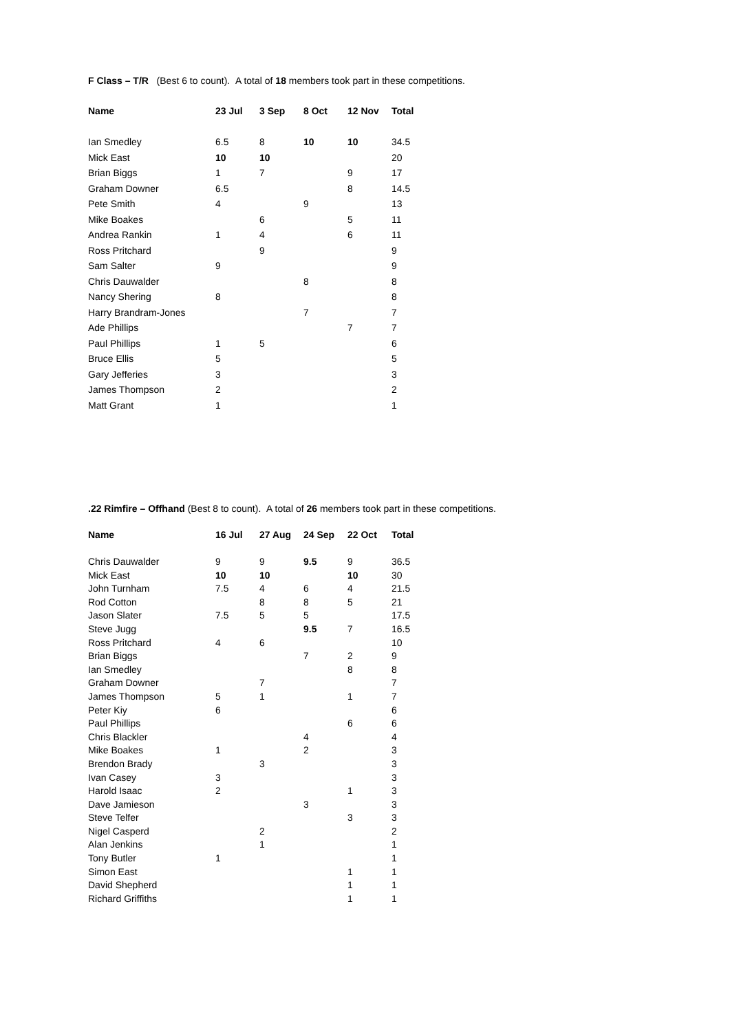F Class – T/R (Best 6 to count). A total of 18 members took part in these competitions.
| Name | 23 Jul | 3 Sep | 8 Oct | 12 Nov | Total |
| --- | --- | --- | --- | --- | --- |
| Ian Smedley | 6.5 | 8 | 10 | 10 | 34.5 |
| Mick East | 10 | 10 | | | 20 |
| Brian Biggs | 1 | 7 | | 9 | 17 |
| Graham Downer | 6.5 | | | 8 | 14.5 |
| Pete Smith | 4 | | 9 | | 13 |
| Mike Boakes | | 6 | | 5 | 11 |
| Andrea Rankin | 1 | 4 | | 6 | 11 |
| Ross Pritchard | | 9 | | | 9 |
| Sam Salter | 9 | | | | 9 |
| Chris Dauwalder | | | 8 | | 8 |
| Nancy Shering | 8 | | | | 8 |
| Harry Brandram-Jones | | | 7 | | 7 |
| Ade Phillips | | | | 7 | 7 |
| Paul Phillips | 1 | 5 | | | 6 |
| Bruce Ellis | 5 | | | | 5 |
| Gary Jefferies | 3 | | | | 3 |
| James Thompson | 2 | | | | 2 |
| Matt Grant | 1 | | | | 1 |
.22 Rimfire – Offhand (Best 8 to count). A total of 26 members took part in these competitions.
| Name | 16 Jul | 27 Aug | 24 Sep | 22 Oct | Total |
| --- | --- | --- | --- | --- | --- |
| Chris Dauwalder | 9 | 9 | 9.5 | 9 | 36.5 |
| Mick East | 10 | 10 | | 10 | 30 |
| John Turnham | 7.5 | 4 | 6 | 4 | 21.5 |
| Rod Cotton | | 8 | 8 | 5 | 21 |
| Jason Slater | 7.5 | 5 | 5 | | 17.5 |
| Steve Jugg | | | 9.5 | 7 | 16.5 |
| Ross Pritchard | 4 | 6 | | | 10 |
| Brian Biggs | | | 7 | 2 | 9 |
| Ian Smedley | | | | 8 | 8 |
| Graham Downer | | 7 | | | 7 |
| James Thompson | 5 | 1 | | 1 | 7 |
| Peter Kiy | 6 | | | | 6 |
| Paul Phillips | | | | 6 | 6 |
| Chris Blackler | | | 4 | | 4 |
| Mike Boakes | 1 | | 2 | | 3 |
| Brendon Brady | | 3 | | | 3 |
| Ivan Casey | 3 | | | | 3 |
| Harold Isaac | 2 | | | 1 | 3 |
| Dave Jamieson | | | 3 | | 3 |
| Steve Telfer | | | | 3 | 3 |
| Nigel Casperd | | 2 | | | 2 |
| Alan Jenkins | | 1 | | | 1 |
| Tony Butler | 1 | | | | 1 |
| Simon East | | | | 1 | 1 |
| David Shepherd | | | | 1 | 1 |
| Richard Griffiths | | | | 1 | 1 |